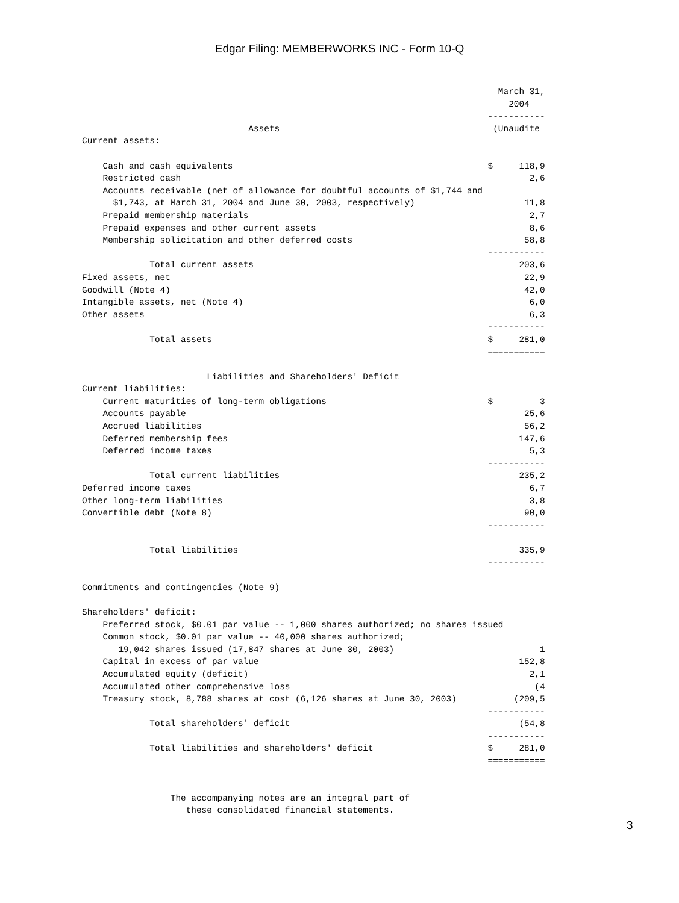Edgar Filing: MEMBERWORKS INC - Form 10-Q
                                                                                March 31,
                                                                                  2004
                                                                              -----------
                                Assets                                         (Unaudite
Current assets:

    Cash and cash equivalents                                                 $     118,9
    Restricted cash                                                                   2,6
    Accounts receivable (net of allowance for doubtful accounts of $1,744 and
      $1,743, at March 31, 2004 and June 30, 2003, respectively)                     11,8
    Prepaid membership materials                                                      2,7
    Prepaid expenses and other current assets                                         8,6
    Membership solicitation and other deferred costs                                 58,8
                                                                              -----------
             Total current assets                                                   203,6
Fixed assets, net                                                                    22,9
Goodwill (Note 4)                                                                    42,0
Intangible assets, net (Note 4)                                                       6,0
Other assets                                                                          6,3
                                                                              -----------
             Total assets                                                     $     281,0
                                                                              ===========

                        Liabilities and Shareholders' Deficit
Current liabilities:
    Current maturities of long-term obligations                               $         3
    Accounts payable                                                                 25,6
    Accrued liabilities                                                              56,2
    Deferred membership fees                                                        147,6
    Deferred income taxes                                                             5,3
                                                                              -----------
             Total current liabilities                                              235,2
Deferred income taxes                                                                 6,7
Other long-term liabilities                                                           3,8
Convertible debt (Note 8)                                                            90,0
                                                                              -----------

             Total liabilities                                                      335,9
                                                                              -----------

Commitments and contingencies (Note 9)

Shareholders' deficit:
    Preferred stock, $0.01 par value -- 1,000 shares authorized; no shares issued
    Common stock, $0.01 par value -- 40,000 shares authorized;
       19,042 shares issued (17,847 shares at June 30, 2003)                            1
    Capital in excess of par value                                                  152,8
    Accumulated equity (deficit)                                                      2,1
    Accumulated other comprehensive loss                                               (4
    Treasury stock, 8,788 shares at cost (6,126 shares at June 30, 2003)           (209,5
                                                                              -----------
             Total shareholders' deficit                                            (54,8
                                                                              -----------
             Total liabilities and shareholders' deficit                      $     281,0
                                                                              ===========


                 The accompanying notes are an integral part of
                    these consolidated financial statements.
3